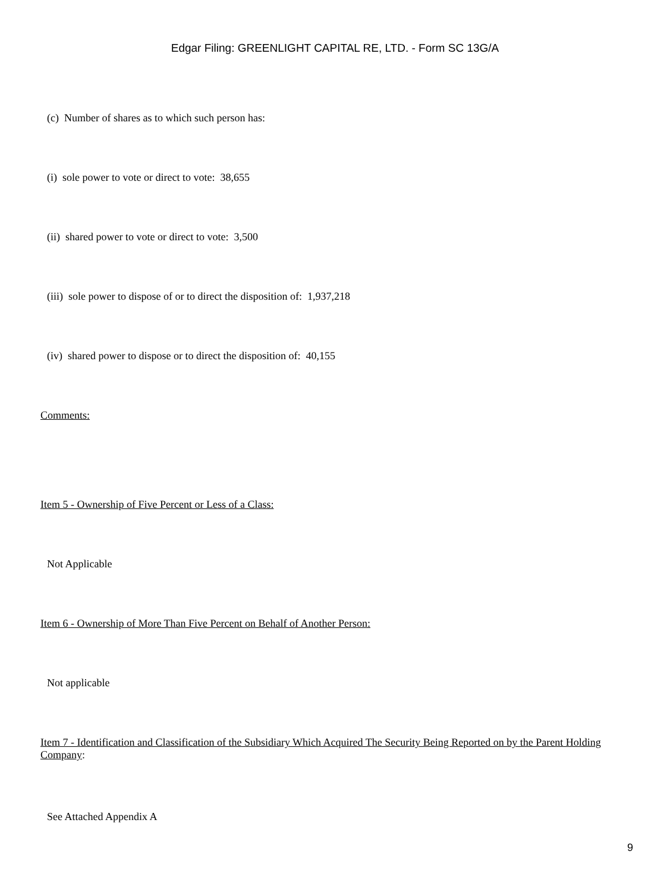Edgar Filing: GREENLIGHT CAPITAL RE, LTD. - Form SC 13G/A
(c) Number of shares as to which such person has:
(i) sole power to vote or direct to vote: 38,655
(ii) shared power to vote or direct to vote: 3,500
(iii) sole power to dispose of or to direct the disposition of: 1,937,218
(iv) shared power to dispose or to direct the disposition of: 40,155
Comments:
Item 5 - Ownership of Five Percent or Less of a Class:
Not Applicable
Item 6 - Ownership of More Than Five Percent on Behalf of Another Person:
Not applicable
Item 7 - Identification and Classification of the Subsidiary Which Acquired The Security Being Reported on by the Parent Holding Company:
See Attached Appendix A
9